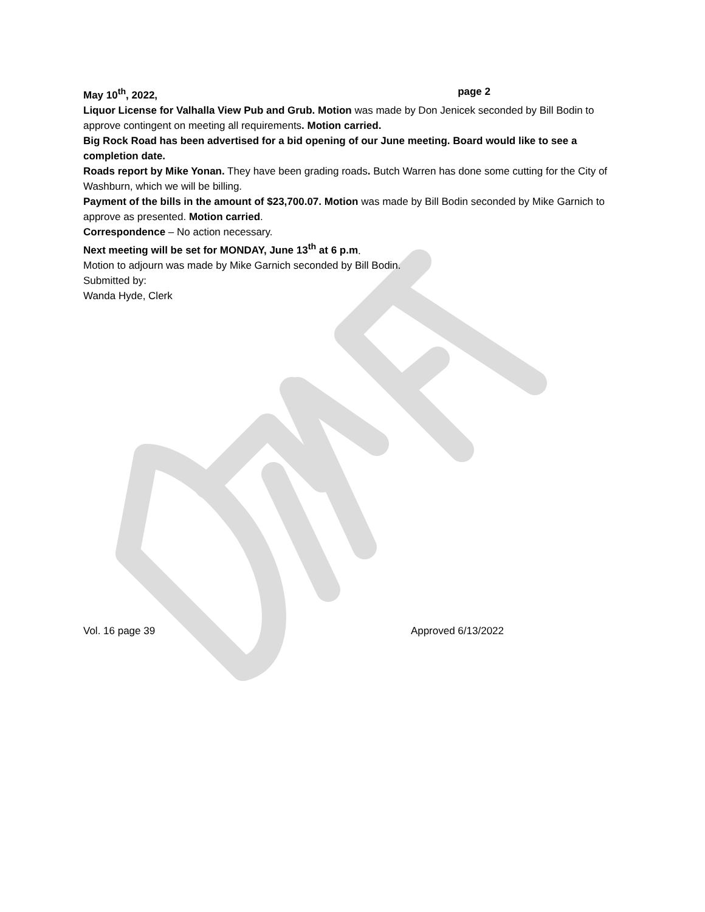May 10<sup>th</sup>, 2022, page 2
Liquor License for Valhalla View Pub and Grub. Motion was made by Don Jenicek seconded by Bill Bodin to approve contingent on meeting all requirements. Motion carried.
Big Rock Road has been advertised for a bid opening of our June meeting. Board would like to see a completion date.
Roads report by Mike Yonan. They have been grading roads. Butch Warren has done some cutting for the City of Washburn, which we will be billing.
Payment of the bills in the amount of $23,700.07. Motion was made by Bill Bodin seconded by Mike Garnich to approve as presented. Motion carried.
Correspondence – No action necessary.
Next meeting will be set for MONDAY, June 13<sup>th</sup> at 6 p.m.
Motion to adjourn was made by Mike Garnich seconded by Bill Bodin.
Submitted by:
Wanda Hyde, Clerk
Vol. 16 page 39 Approved 6/13/2022